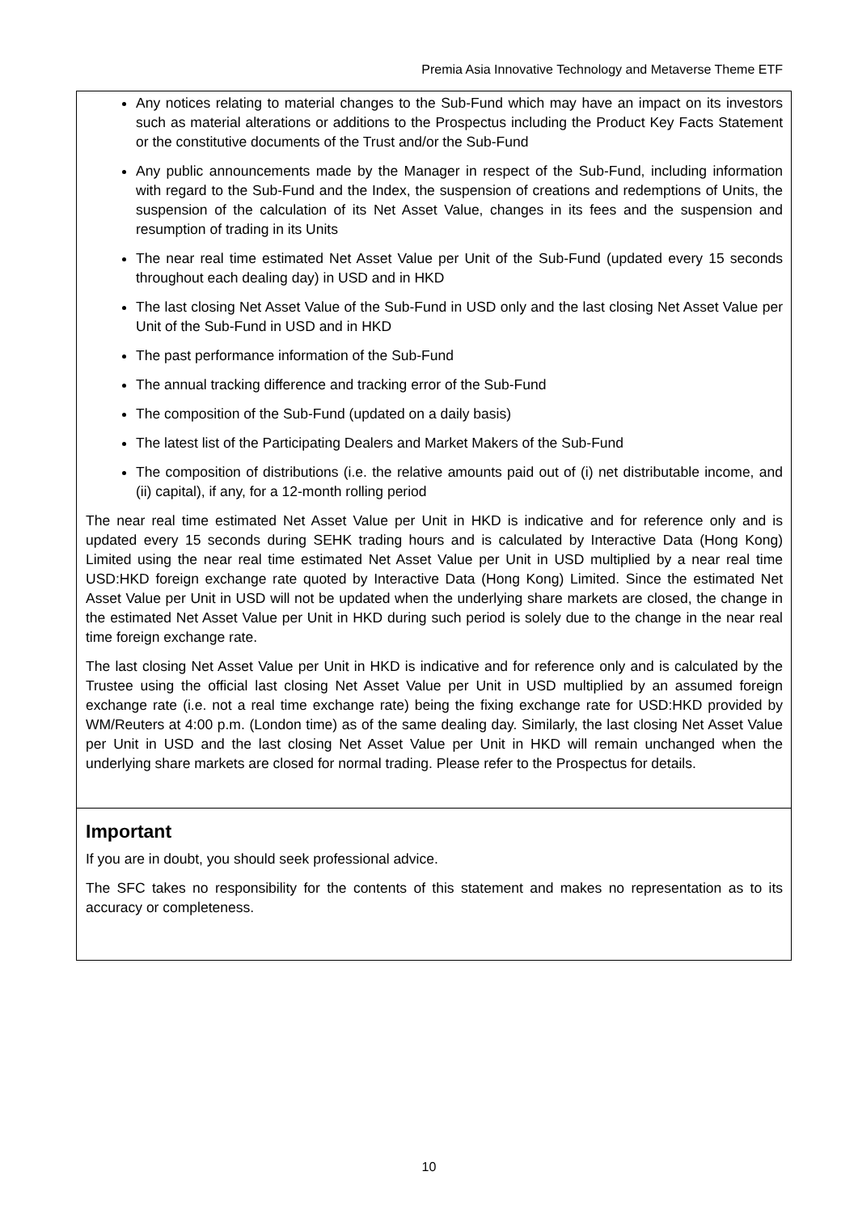Premia Asia Innovative Technology and Metaverse Theme ETF
Any notices relating to material changes to the Sub-Fund which may have an impact on its investors such as material alterations or additions to the Prospectus including the Product Key Facts Statement or the constitutive documents of the Trust and/or the Sub-Fund
Any public announcements made by the Manager in respect of the Sub-Fund, including information with regard to the Sub-Fund and the Index, the suspension of creations and redemptions of Units, the suspension of the calculation of its Net Asset Value, changes in its fees and the suspension and resumption of trading in its Units
The near real time estimated Net Asset Value per Unit of the Sub-Fund (updated every 15 seconds throughout each dealing day) in USD and in HKD
The last closing Net Asset Value of the Sub-Fund in USD only and the last closing Net Asset Value per Unit of the Sub-Fund in USD and in HKD
The past performance information of the Sub-Fund
The annual tracking difference and tracking error of the Sub-Fund
The composition of the Sub-Fund (updated on a daily basis)
The latest list of the Participating Dealers and Market Makers of the Sub-Fund
The composition of distributions (i.e. the relative amounts paid out of (i) net distributable income, and (ii) capital), if any, for a 12-month rolling period
The near real time estimated Net Asset Value per Unit in HKD is indicative and for reference only and is updated every 15 seconds during SEHK trading hours and is calculated by Interactive Data (Hong Kong) Limited using the near real time estimated Net Asset Value per Unit in USD multiplied by a near real time USD:HKD foreign exchange rate quoted by Interactive Data (Hong Kong) Limited. Since the estimated Net Asset Value per Unit in USD will not be updated when the underlying share markets are closed, the change in the estimated Net Asset Value per Unit in HKD during such period is solely due to the change in the near real time foreign exchange rate.
The last closing Net Asset Value per Unit in HKD is indicative and for reference only and is calculated by the Trustee using the official last closing Net Asset Value per Unit in USD multiplied by an assumed foreign exchange rate (i.e. not a real time exchange rate) being the fixing exchange rate for USD:HKD provided by WM/Reuters at 4:00 p.m. (London time) as of the same dealing day. Similarly, the last closing Net Asset Value per Unit in USD and the last closing Net Asset Value per Unit in HKD will remain unchanged when the underlying share markets are closed for normal trading. Please refer to the Prospectus for details.
Important
If you are in doubt, you should seek professional advice.
The SFC takes no responsibility for the contents of this statement and makes no representation as to its accuracy or completeness.
10